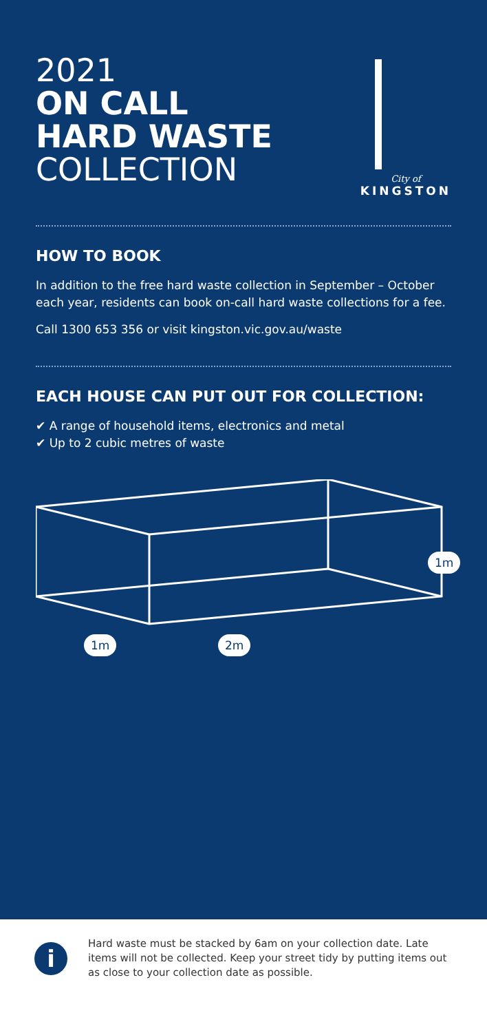2021
ON CALL
HARD WASTE
COLLECTION
City of
KINGSTON
HOW TO BOOK
In addition to the free hard waste collection in September – October each year, residents can book on-call hard waste collections for a fee.
Call 1300 653 356 or visit kingston.vic.gov.au/waste
EACH HOUSE CAN PUT OUT FOR COLLECTION:
✔ A range of household items, electronics and metal
✔ Up to 2 cubic metres of waste
1m
1m 2m
i
Hard waste must be stacked by 6am on your collection date. Late items will not be collected. Keep your street tidy by putting items out as close to your collection date as possible.